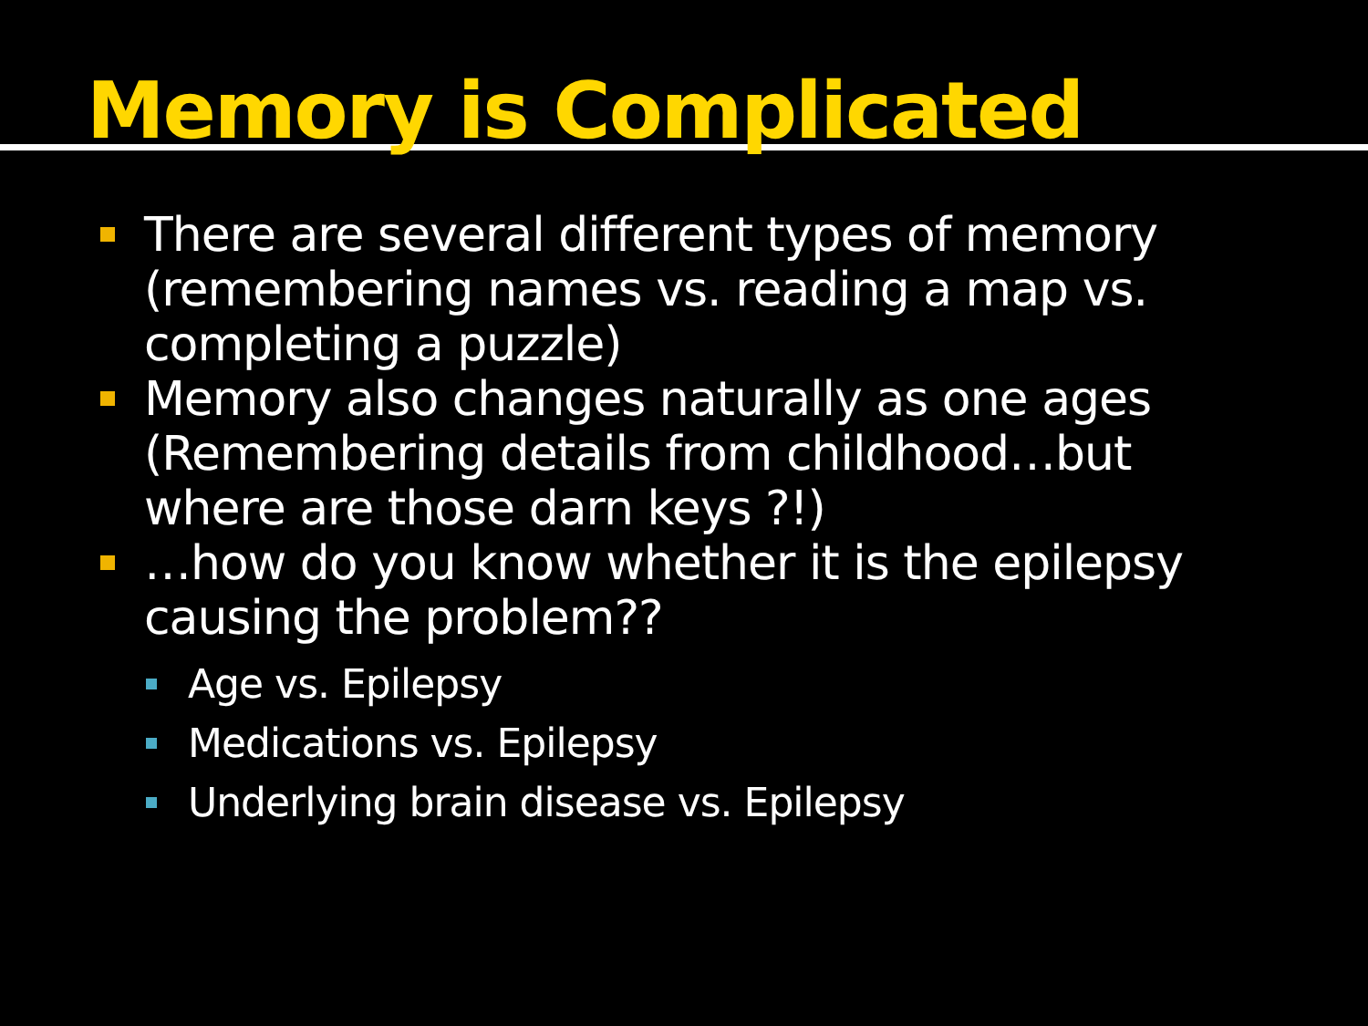Memory is Complicated
There are several different types of memory (remembering names vs. reading a map vs. completing a puzzle)
Memory also changes naturally as one ages (Remembering details from childhood…but where are those darn keys ?!)
…how do you know whether it is the epilepsy causing the problem??
Age vs. Epilepsy
Medications vs. Epilepsy
Underlying brain disease vs. Epilepsy